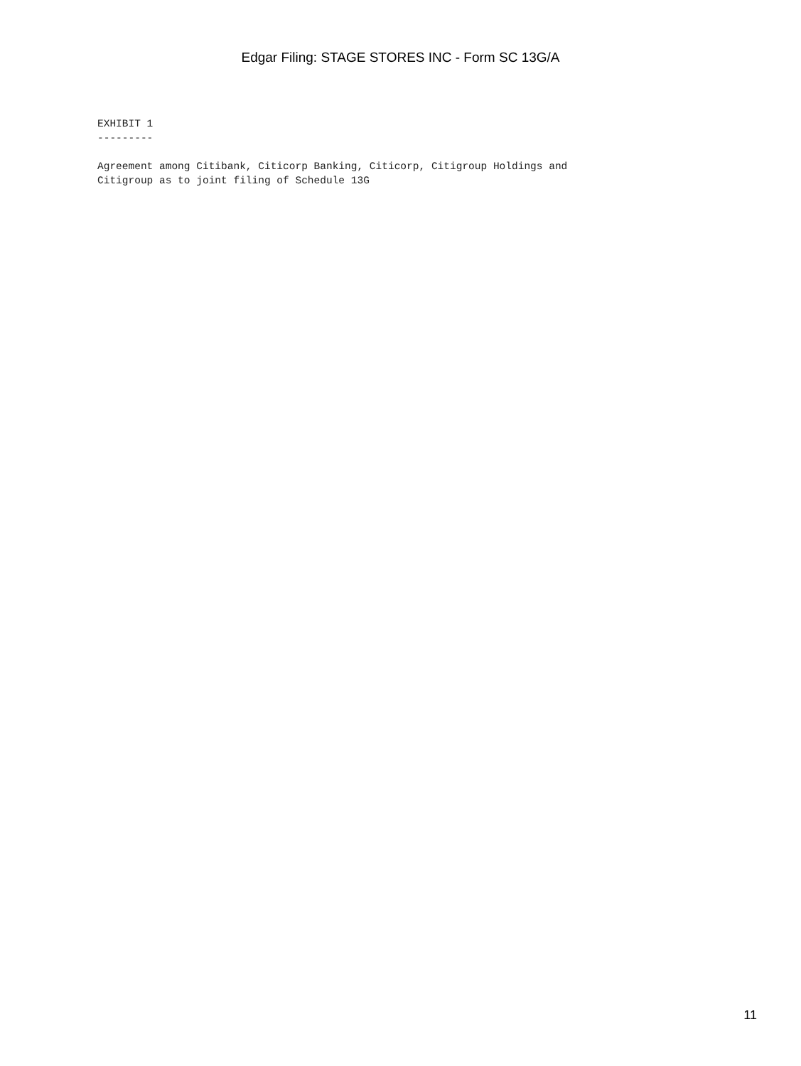Edgar Filing: STAGE STORES INC - Form SC 13G/A
EXHIBIT 1
---------

Agreement among Citibank, Citicorp Banking, Citicorp, Citigroup Holdings and
Citigroup as to joint filing of Schedule 13G
11